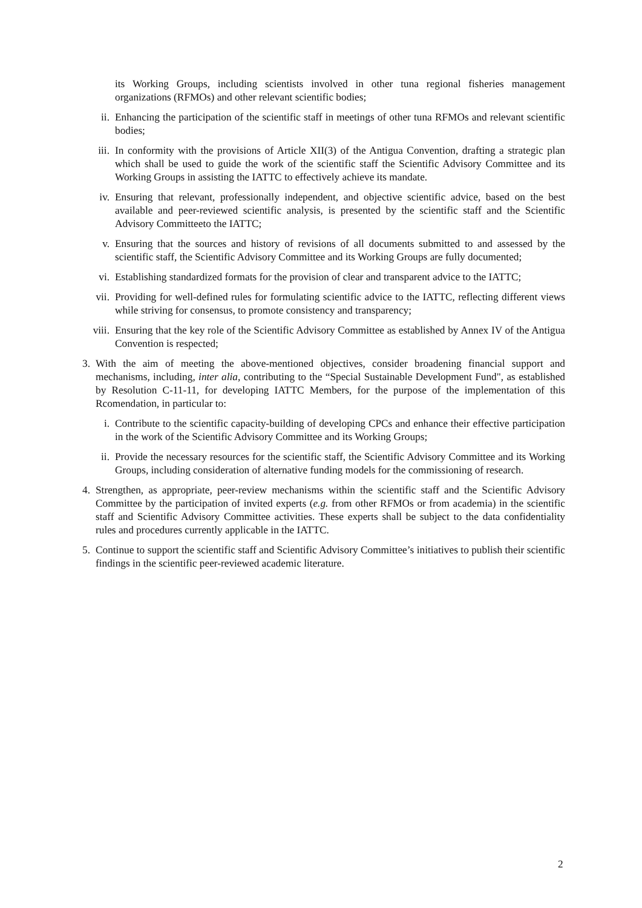its Working Groups, including scientists involved in other tuna regional fisheries management organizations (RFMOs) and other relevant scientific bodies;
ii. Enhancing the participation of the scientific staff in meetings of other tuna RFMOs and relevant scientific bodies;
iii. In conformity with the provisions of Article XII(3) of the Antigua Convention, drafting a strategic plan which shall be used to guide the work of the scientific staff the Scientific Advisory Committee and its Working Groups in assisting the IATTC to effectively achieve its mandate.
iv. Ensuring that relevant, professionally independent, and objective scientific advice, based on the best available and peer-reviewed scientific analysis, is presented by the scientific staff and the Scientific Advisory Committeeto the IATTC;
v. Ensuring that the sources and history of revisions of all documents submitted to and assessed by the scientific staff, the Scientific Advisory Committee and its Working Groups are fully documented;
vi. Establishing standardized formats for the provision of clear and transparent advice to the IATTC;
vii. Providing for well-defined rules for formulating scientific advice to the IATTC, reflecting different views while striving for consensus, to promote consistency and transparency;
viii. Ensuring that the key role of the Scientific Advisory Committee as established by Annex IV of the Antigua Convention is respected;
3. With the aim of meeting the above-mentioned objectives, consider broadening financial support and mechanisms, including, inter alia, contributing to the “Special Sustainable Development Fund", as established by Resolution C-11-11, for developing IATTC Members, for the purpose of the implementation of this Rcomendation, in particular to:
i. Contribute to the scientific capacity-building of developing CPCs and enhance their effective participation in the work of the Scientific Advisory Committee and its Working Groups;
ii. Provide the necessary resources for the scientific staff, the Scientific Advisory Committee and its Working Groups, including consideration of alternative funding models for the commissioning of research.
4. Strengthen, as appropriate, peer-review mechanisms within the scientific staff and the Scientific Advisory Committee by the participation of invited experts (e.g. from other RFMOs or from academia) in the scientific staff and Scientific Advisory Committee activities. These experts shall be subject to the data confidentiality rules and procedures currently applicable in the IATTC.
5. Continue to support the scientific staff and Scientific Advisory Committee’s initiatives to publish their scientific findings in the scientific peer-reviewed academic literature.
2